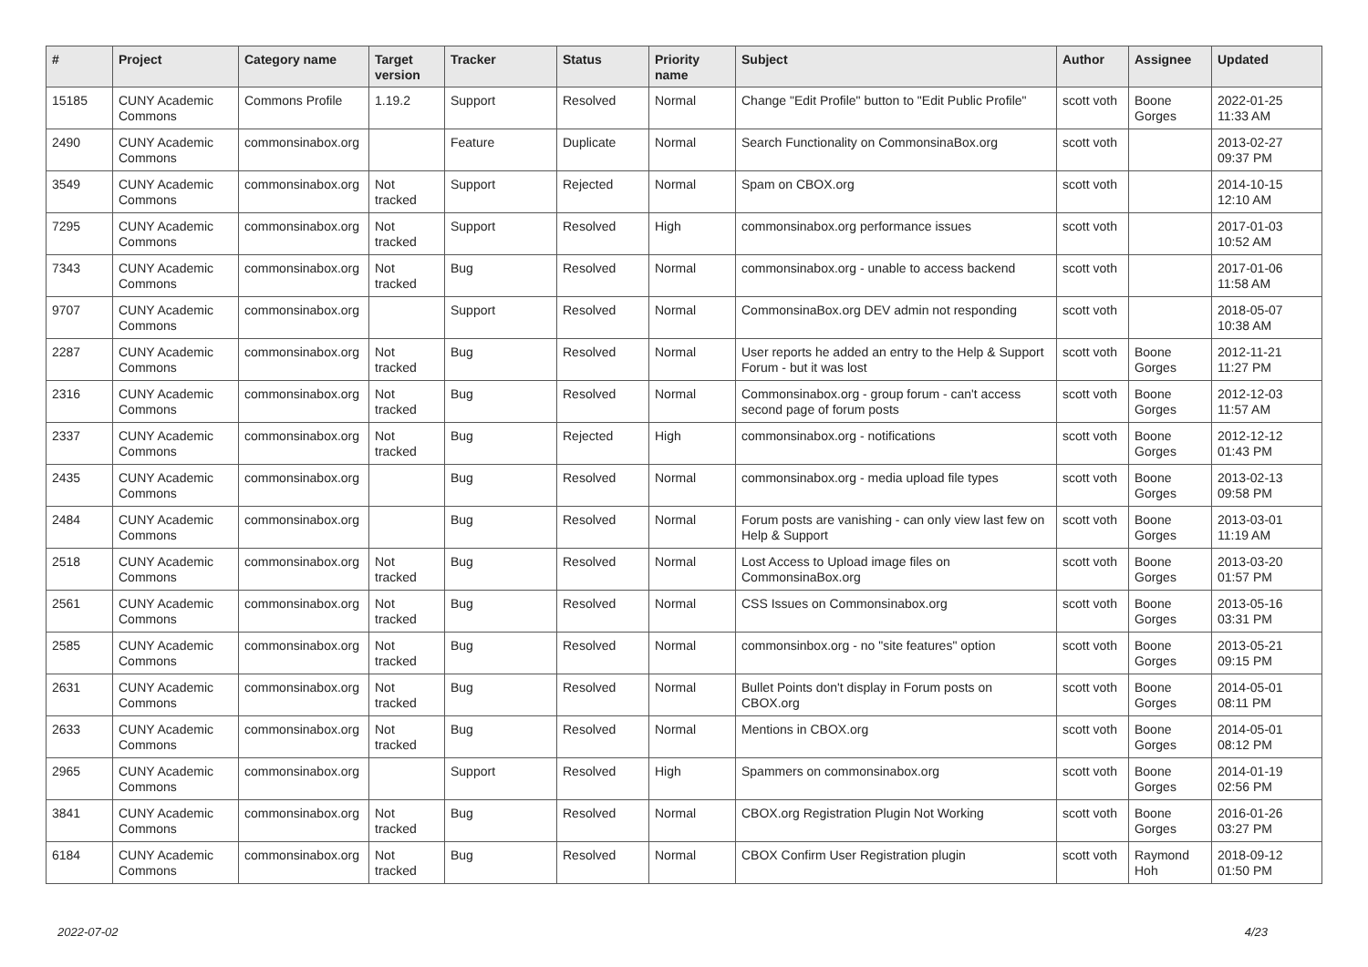| # | Project | Category name | Target version | Tracker | Status | Priority name | Subject | Author | Assignee | Updated |
| --- | --- | --- | --- | --- | --- | --- | --- | --- | --- | --- |
| 15185 | CUNY Academic Commons | Commons Profile | 1.19.2 | Support | Resolved | Normal | Change "Edit Profile" button to "Edit Public Profile" | scott voth | Boone Gorges | 2022-01-25 11:33 AM |
| 2490 | CUNY Academic Commons | commonsinabox.org | | Feature | Duplicate | Normal | Search Functionality on CommonsinaBox.org | scott voth | | 2013-02-27 09:37 PM |
| 3549 | CUNY Academic Commons | commonsinabox.org | Not tracked | Support | Rejected | Normal | Spam on CBOX.org | scott voth | | 2014-10-15 12:10 AM |
| 7295 | CUNY Academic Commons | commonsinabox.org | Not tracked | Support | Resolved | High | commonsinabox.org performance issues | scott voth | | 2017-01-03 10:52 AM |
| 7343 | CUNY Academic Commons | commonsinabox.org | Not tracked | Bug | Resolved | Normal | commonsinabox.org - unable to access backend | scott voth | | 2017-01-06 11:58 AM |
| 9707 | CUNY Academic Commons | commonsinabox.org | | Support | Resolved | Normal | CommonsinaBox.org DEV admin not responding | scott voth | | 2018-05-07 10:38 AM |
| 2287 | CUNY Academic Commons | commonsinabox.org | Not tracked | Bug | Resolved | Normal | User reports he added an entry to the Help & Support Forum - but it was lost | scott voth | Boone Gorges | 2012-11-21 11:27 PM |
| 2316 | CUNY Academic Commons | commonsinabox.org | Not tracked | Bug | Resolved | Normal | Commonsinabox.org - group forum - can't access second page of forum posts | scott voth | Boone Gorges | 2012-12-03 11:57 AM |
| 2337 | CUNY Academic Commons | commonsinabox.org | Not tracked | Bug | Rejected | High | commonsinabox.org - notifications | scott voth | Boone Gorges | 2012-12-12 01:43 PM |
| 2435 | CUNY Academic Commons | commonsinabox.org | | Bug | Resolved | Normal | commonsinabox.org - media upload file types | scott voth | Boone Gorges | 2013-02-13 09:58 PM |
| 2484 | CUNY Academic Commons | commonsinabox.org | | Bug | Resolved | Normal | Forum posts are vanishing - can only view last few on Help & Support | scott voth | Boone Gorges | 2013-03-01 11:19 AM |
| 2518 | CUNY Academic Commons | commonsinabox.org | Not tracked | Bug | Resolved | Normal | Lost Access to Upload image files on CommonsinaBox.org | scott voth | Boone Gorges | 2013-03-20 01:57 PM |
| 2561 | CUNY Academic Commons | commonsinabox.org | Not tracked | Bug | Resolved | Normal | CSS Issues on Commonsinabox.org | scott voth | Boone Gorges | 2013-05-16 03:31 PM |
| 2585 | CUNY Academic Commons | commonsinabox.org | Not tracked | Bug | Resolved | Normal | commonsinbox.org - no "site features" option | scott voth | Boone Gorges | 2013-05-21 09:15 PM |
| 2631 | CUNY Academic Commons | commonsinabox.org | Not tracked | Bug | Resolved | Normal | Bullet Points don't display in Forum posts on CBOX.org | scott voth | Boone Gorges | 2014-05-01 08:11 PM |
| 2633 | CUNY Academic Commons | commonsinabox.org | Not tracked | Bug | Resolved | Normal | Mentions in CBOX.org | scott voth | Boone Gorges | 2014-05-01 08:12 PM |
| 2965 | CUNY Academic Commons | commonsinabox.org | | Support | Resolved | High | Spammers on commonsinabox.org | scott voth | Boone Gorges | 2014-01-19 02:56 PM |
| 3841 | CUNY Academic Commons | commonsinabox.org | Not tracked | Bug | Resolved | Normal | CBOX.org Registration Plugin Not Working | scott voth | Boone Gorges | 2016-01-26 03:27 PM |
| 6184 | CUNY Academic Commons | commonsinabox.org | Not tracked | Bug | Resolved | Normal | CBOX Confirm User Registration plugin | scott voth | Raymond Hoh | 2018-09-12 01:50 PM |
2022-07-02 4/23